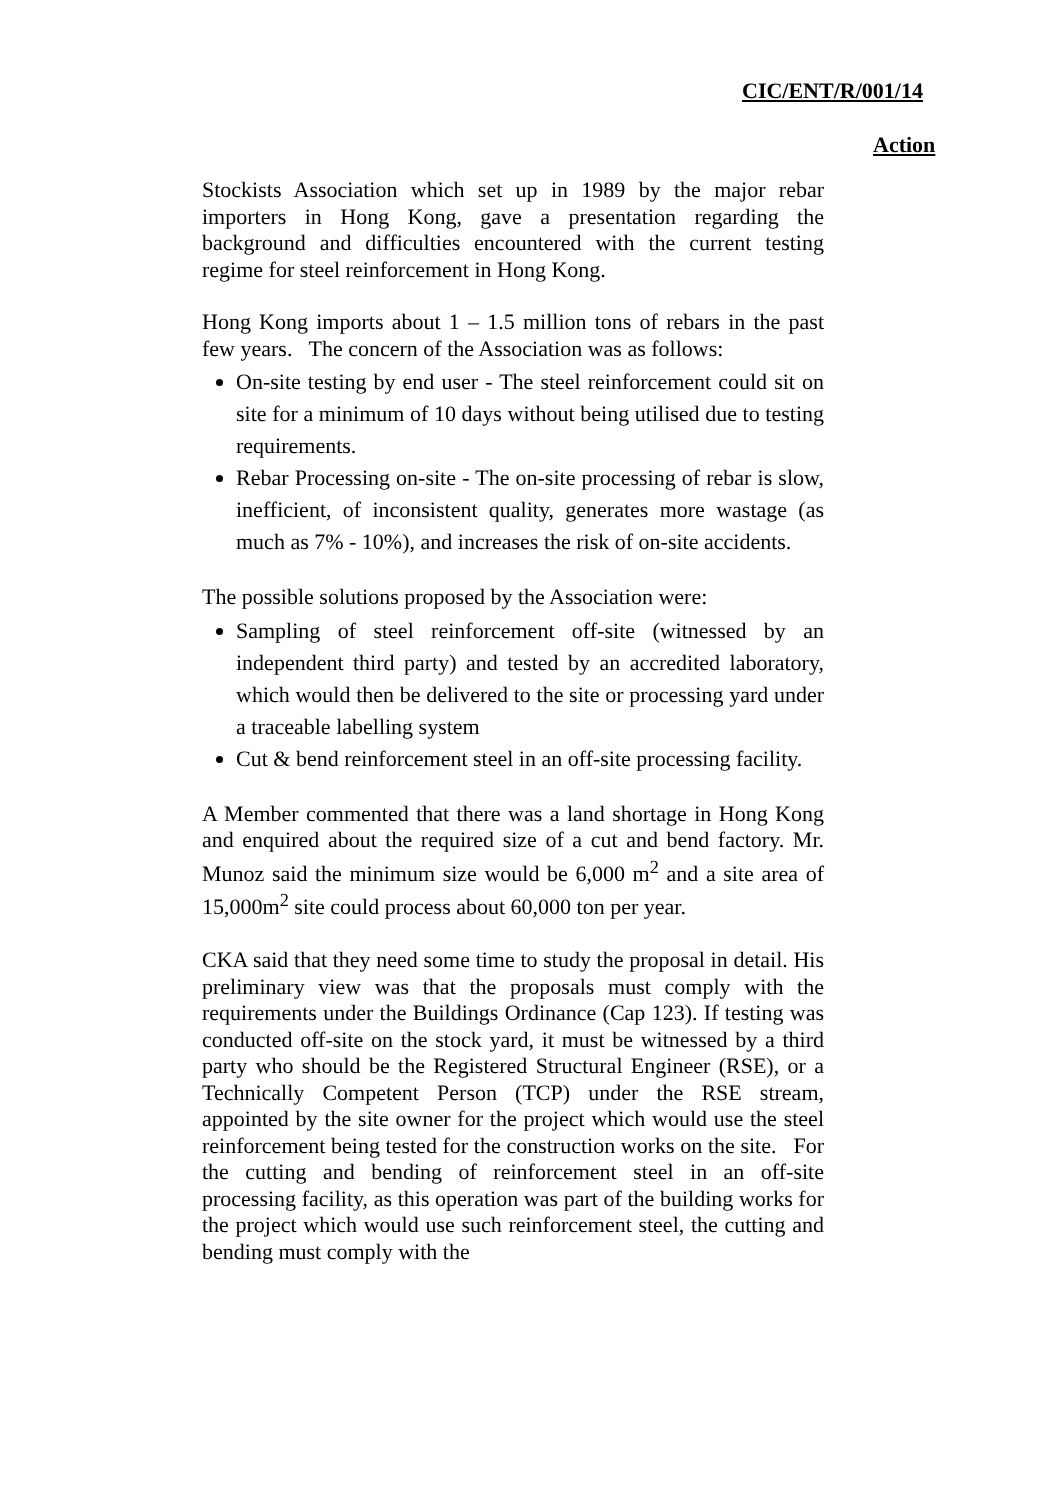CIC/ENT/R/001/14
Action
Stockists Association which set up in 1989 by the major rebar importers in Hong Kong, gave a presentation regarding the background and difficulties encountered with the current testing regime for steel reinforcement in Hong Kong.
Hong Kong imports about 1 – 1.5 million tons of rebars in the past few years. The concern of the Association was as follows:
On-site testing by end user - The steel reinforcement could sit on site for a minimum of 10 days without being utilised due to testing requirements.
Rebar Processing on-site - The on-site processing of rebar is slow, inefficient, of inconsistent quality, generates more wastage (as much as 7% - 10%), and increases the risk of on-site accidents.
The possible solutions proposed by the Association were:
Sampling of steel reinforcement off-site (witnessed by an independent third party) and tested by an accredited laboratory, which would then be delivered to the site or processing yard under a traceable labelling system
Cut & bend reinforcement steel in an off-site processing facility.
A Member commented that there was a land shortage in Hong Kong and enquired about the required size of a cut and bend factory. Mr. Munoz said the minimum size would be 6,000 m<sup>2</sup> and a site area of 15,000m<sup>2</sup> site could process about 60,000 ton per year.
CKA said that they need some time to study the proposal in detail. His preliminary view was that the proposals must comply with the requirements under the Buildings Ordinance (Cap 123). If testing was conducted off-site on the stock yard, it must be witnessed by a third party who should be the Registered Structural Engineer (RSE), or a Technically Competent Person (TCP) under the RSE stream, appointed by the site owner for the project which would use the steel reinforcement being tested for the construction works on the site. For the cutting and bending of reinforcement steel in an off-site processing facility, as this operation was part of the building works for the project which would use such reinforcement steel, the cutting and bending must comply with the